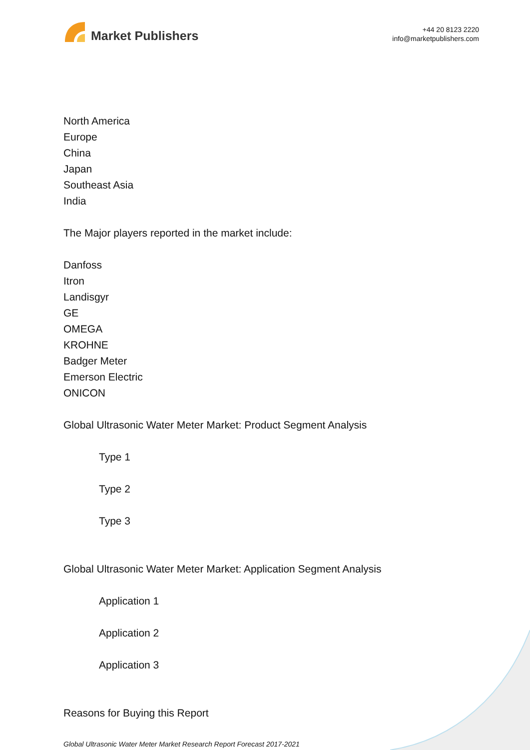Market Publishers
+44 20 8123 2220
info@marketpublishers.com
North America
Europe
China
Japan
Southeast Asia
India
The Major players reported in the market include:
Danfoss
Itron
Landisgyr
GE
OMEGA
KROHNE
Badger Meter
Emerson Electric
ONICON
Global Ultrasonic Water Meter Market: Product Segment Analysis
Type 1
Type 2
Type 3
Global Ultrasonic Water Meter Market: Application Segment Analysis
Application 1
Application 2
Application 3
Reasons for Buying this Report
Global Ultrasonic Water Meter Market Research Report Forecast 2017-2021